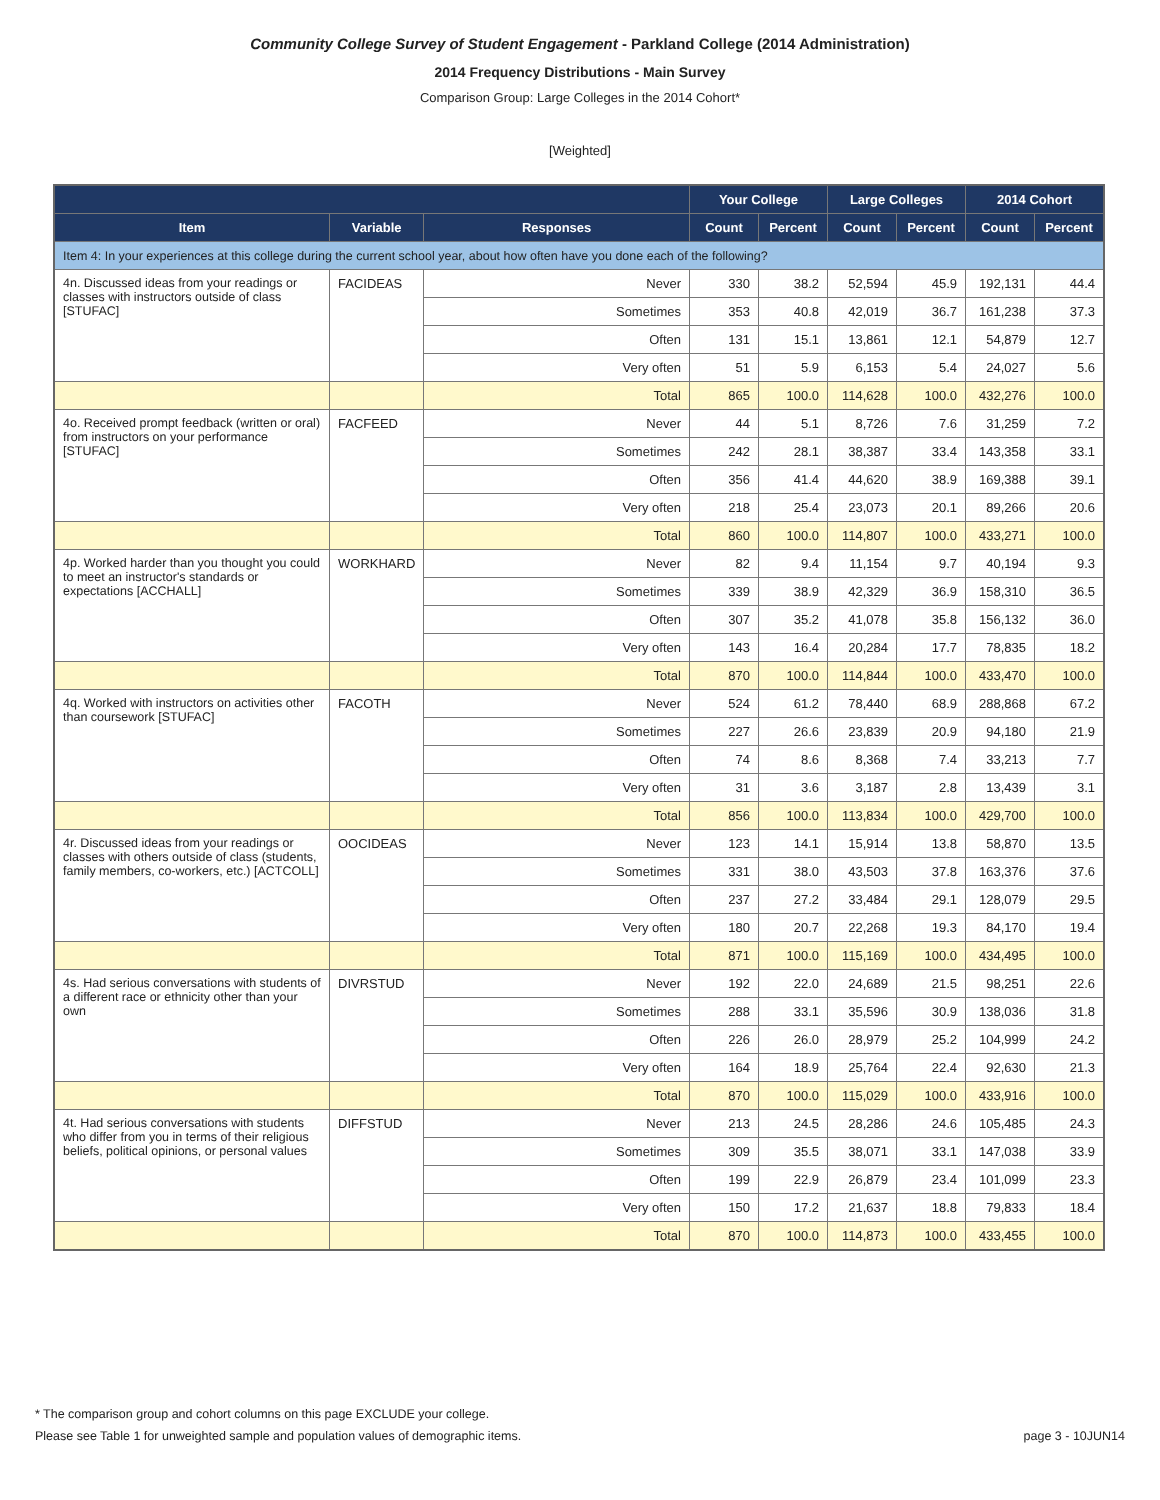Community College Survey of Student Engagement - Parkland College (2014 Administration)
2014 Frequency Distributions - Main Survey
Comparison Group: Large Colleges in the 2014 Cohort*
[Weighted]
| | | | Your College | | Large Colleges | | 2014 Cohort | |
| --- | --- | --- | --- | --- | --- | --- | --- | --- |
| Item | Variable | Responses | Count | Percent | Count | Percent | Count | Percent |
| Item 4: In your experiences at this college during the current school year, about how often have you done each of the following? | | | | | | | | |
| 4n. Discussed ideas from your readings or classes with instructors outside of class [STUFAC] | FACIDEAS | Never | 330 | 38.2 | 52,594 | 45.9 | 192,131 | 44.4 |
| | | Sometimes | 353 | 40.8 | 42,019 | 36.7 | 161,238 | 37.3 |
| | | Often | 131 | 15.1 | 13,861 | 12.1 | 54,879 | 12.7 |
| | | Very often | 51 | 5.9 | 6,153 | 5.4 | 24,027 | 5.6 |
| | | Total | 865 | 100.0 | 114,628 | 100.0 | 432,276 | 100.0 |
| 4o. Received prompt feedback (written or oral) from instructors on your performance [STUFAC] | FACFEED | Never | 44 | 5.1 | 8,726 | 7.6 | 31,259 | 7.2 |
| | | Sometimes | 242 | 28.1 | 38,387 | 33.4 | 143,358 | 33.1 |
| | | Often | 356 | 41.4 | 44,620 | 38.9 | 169,388 | 39.1 |
| | | Very often | 218 | 25.4 | 23,073 | 20.1 | 89,266 | 20.6 |
| | | Total | 860 | 100.0 | 114,807 | 100.0 | 433,271 | 100.0 |
| 4p. Worked harder than you thought you could to meet an instructor's standards or expectations [ACCHALL] | WORKHARD | Never | 82 | 9.4 | 11,154 | 9.7 | 40,194 | 9.3 |
| | | Sometimes | 339 | 38.9 | 42,329 | 36.9 | 158,310 | 36.5 |
| | | Often | 307 | 35.2 | 41,078 | 35.8 | 156,132 | 36.0 |
| | | Very often | 143 | 16.4 | 20,284 | 17.7 | 78,835 | 18.2 |
| | | Total | 870 | 100.0 | 114,844 | 100.0 | 433,470 | 100.0 |
| 4q. Worked with instructors on activities other than coursework [STUFAC] | FACOTH | Never | 524 | 61.2 | 78,440 | 68.9 | 288,868 | 67.2 |
| | | Sometimes | 227 | 26.6 | 23,839 | 20.9 | 94,180 | 21.9 |
| | | Often | 74 | 8.6 | 8,368 | 7.4 | 33,213 | 7.7 |
| | | Very often | 31 | 3.6 | 3,187 | 2.8 | 13,439 | 3.1 |
| | | Total | 856 | 100.0 | 113,834 | 100.0 | 429,700 | 100.0 |
| 4r. Discussed ideas from your readings or classes with others outside of class (students, family members, co-workers, etc.) [ACTCOLL] | OOCIDEAS | Never | 123 | 14.1 | 15,914 | 13.8 | 58,870 | 13.5 |
| | | Sometimes | 331 | 38.0 | 43,503 | 37.8 | 163,376 | 37.6 |
| | | Often | 237 | 27.2 | 33,484 | 29.1 | 128,079 | 29.5 |
| | | Very often | 180 | 20.7 | 22,268 | 19.3 | 84,170 | 19.4 |
| | | Total | 871 | 100.0 | 115,169 | 100.0 | 434,495 | 100.0 |
| 4s. Had serious conversations with students of a different race or ethnicity other than your own | DIVRSTUD | Never | 192 | 22.0 | 24,689 | 21.5 | 98,251 | 22.6 |
| | | Sometimes | 288 | 33.1 | 35,596 | 30.9 | 138,036 | 31.8 |
| | | Often | 226 | 26.0 | 28,979 | 25.2 | 104,999 | 24.2 |
| | | Very often | 164 | 18.9 | 25,764 | 22.4 | 92,630 | 21.3 |
| | | Total | 870 | 100.0 | 115,029 | 100.0 | 433,916 | 100.0 |
| 4t. Had serious conversations with students who differ from you in terms of their religious beliefs, political opinions, or personal values | DIFFSTUD | Never | 213 | 24.5 | 28,286 | 24.6 | 105,485 | 24.3 |
| | | Sometimes | 309 | 35.5 | 38,071 | 33.1 | 147,038 | 33.9 |
| | | Often | 199 | 22.9 | 26,879 | 23.4 | 101,099 | 23.3 |
| | | Very often | 150 | 17.2 | 21,637 | 18.8 | 79,833 | 18.4 |
| | | Total | 870 | 100.0 | 114,873 | 100.0 | 433,455 | 100.0 |
* The comparison group and cohort columns on this page EXCLUDE your college.
Please see Table 1 for unweighted sample and population values of demographic items. page 3 - 10JUN14